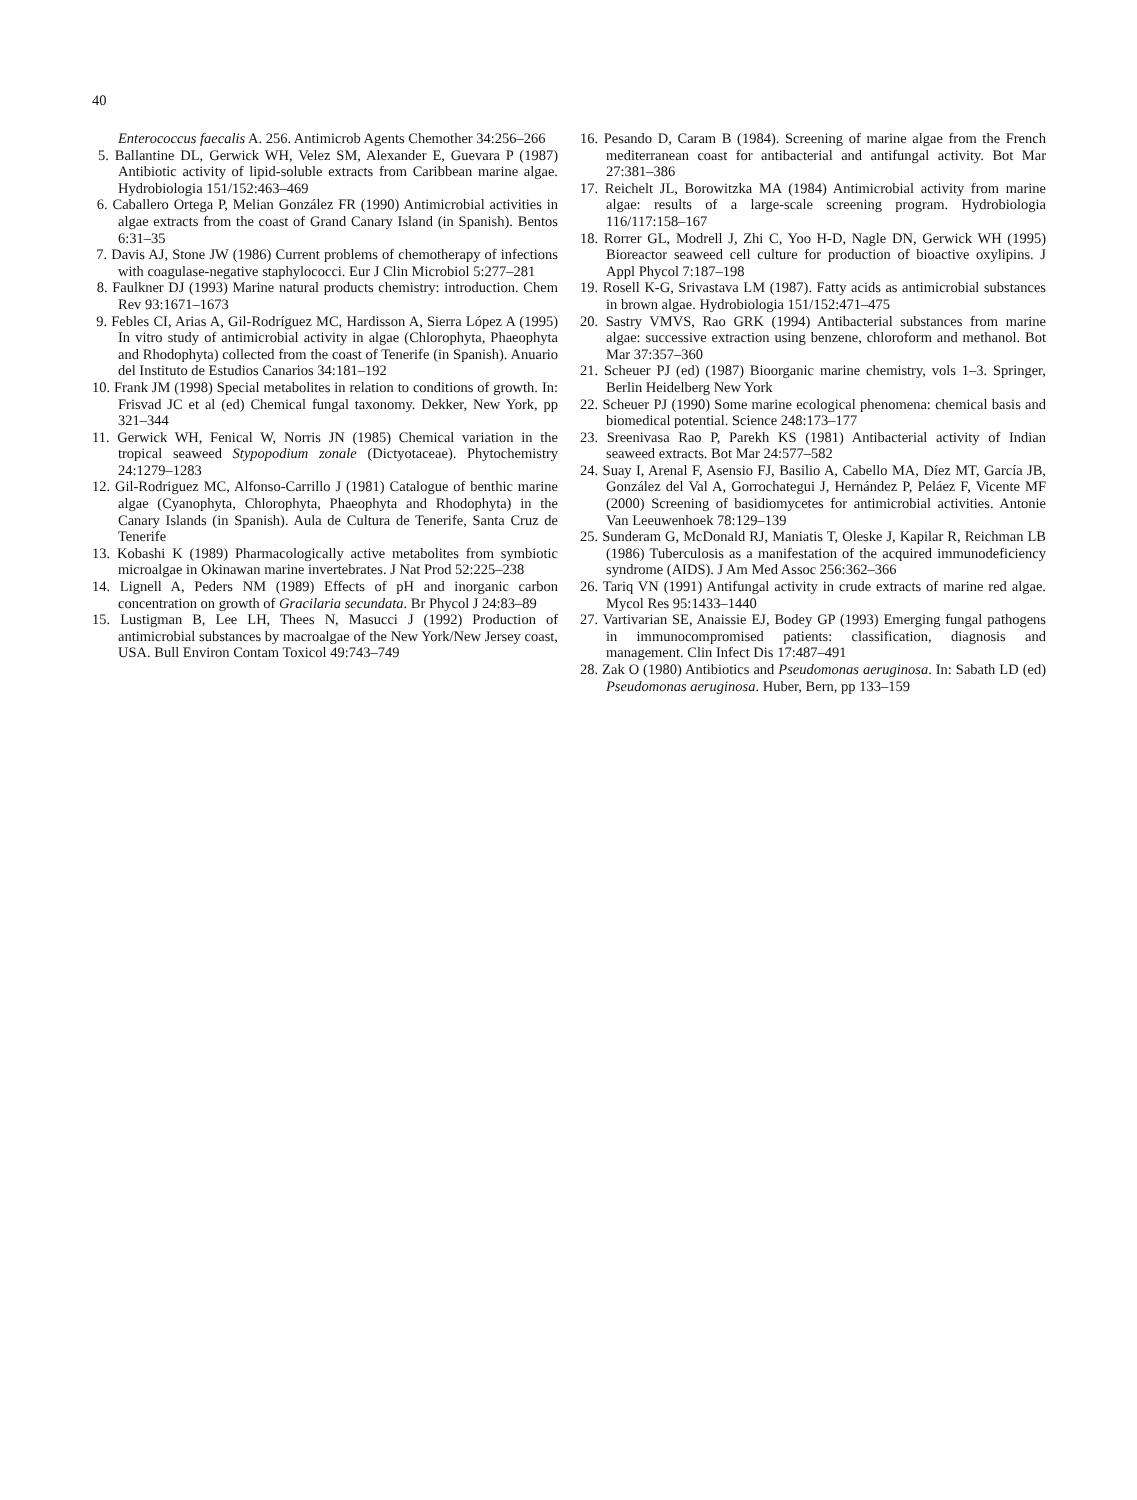40
Enterococcus faecalis A. 256. Antimicrob Agents Chemother 34:256–266
5. Ballantine DL, Gerwick WH, Velez SM, Alexander E, Guevara P (1987) Antibiotic activity of lipid-soluble extracts from Caribbean marine algae. Hydrobiologia 151/152:463–469
6. Caballero Ortega P, Melian González FR (1990) Antimicrobial activities in algae extracts from the coast of Grand Canary Island (in Spanish). Bentos 6:31–35
7. Davis AJ, Stone JW (1986) Current problems of chemotherapy of infections with coagulase-negative staphylococci. Eur J Clin Microbiol 5:277–281
8. Faulkner DJ (1993) Marine natural products chemistry: introduction. Chem Rev 93:1671–1673
9. Febles CI, Arias A, Gil-Rodríguez MC, Hardisson A, Sierra López A (1995) In vitro study of antimicrobial activity in algae (Chlorophyta, Phaeophyta and Rhodophyta) collected from the coast of Tenerife (in Spanish). Anuario del Instituto de Estudios Canarios 34:181–192
10. Frank JM (1998) Special metabolites in relation to conditions of growth. In: Frisvad JC et al (ed) Chemical fungal taxonomy. Dekker, New York, pp 321–344
11. Gerwick WH, Fenical W, Norris JN (1985) Chemical variation in the tropical seaweed Stypopodium zonale (Dictyotaceae). Phytochemistry 24:1279–1283
12. Gil-Rodriguez MC, Alfonso-Carrillo J (1981) Catalogue of benthic marine algae (Cyanophyta, Chlorophyta, Phaeophyta and Rhodophyta) in the Canary Islands (in Spanish). Aula de Cultura de Tenerife, Santa Cruz de Tenerife
13. Kobashi K (1989) Pharmacologically active metabolites from symbiotic microalgae in Okinawan marine invertebrates. J Nat Prod 52:225–238
14. Lignell A, Peders NM (1989) Effects of pH and inorganic carbon concentration on growth of Gracilaria secundata. Br Phycol J 24:83–89
15. Lustigman B, Lee LH, Thees N, Masucci J (1992) Production of antimicrobial substances by macroalgae of the New York/New Jersey coast, USA. Bull Environ Contam Toxicol 49:743–749
16. Pesando D, Caram B (1984). Screening of marine algae from the French mediterranean coast for antibacterial and antifungal activity. Bot Mar 27:381–386
17. Reichelt JL, Borowitzka MA (1984) Antimicrobial activity from marine algae: results of a large-scale screening program. Hydrobiologia 116/117:158–167
18. Rorrer GL, Modrell J, Zhi C, Yoo H-D, Nagle DN, Gerwick WH (1995) Bioreactor seaweed cell culture for production of bioactive oxylipins. J Appl Phycol 7:187–198
19. Rosell K-G, Srivastava LM (1987). Fatty acids as antimicrobial substances in brown algae. Hydrobiologia 151/152:471–475
20. Sastry VMVS, Rao GRK (1994) Antibacterial substances from marine algae: successive extraction using benzene, chloroform and methanol. Bot Mar 37:357–360
21. Scheuer PJ (ed) (1987) Bioorganic marine chemistry, vols 1–3. Springer, Berlin Heidelberg New York
22. Scheuer PJ (1990) Some marine ecological phenomena: chemical basis and biomedical potential. Science 248:173–177
23. Sreenivasa Rao P, Parekh KS (1981) Antibacterial activity of Indian seaweed extracts. Bot Mar 24:577–582
24. Suay I, Arenal F, Asensio FJ, Basilio A, Cabello MA, Díez MT, García JB, González del Val A, Gorrochategui J, Hernández P, Peláez F, Vicente MF (2000) Screening of basidiomycetes for antimicrobial activities. Antonie Van Leeuwenhoek 78:129–139
25. Sunderam G, McDonald RJ, Maniatis T, Oleske J, Kapilar R, Reichman LB (1986) Tuberculosis as a manifestation of the acquired immunodeficiency syndrome (AIDS). J Am Med Assoc 256:362–366
26. Tariq VN (1991) Antifungal activity in crude extracts of marine red algae. Mycol Res 95:1433–1440
27. Vartivarian SE, Anaissie EJ, Bodey GP (1993) Emerging fungal pathogens in immunocompromised patients: classification, diagnosis and management. Clin Infect Dis 17:487–491
28. Zak O (1980) Antibiotics and Pseudomonas aeruginosa. In: Sabath LD (ed) Pseudomonas aeruginosa. Huber, Bern, pp 133–159